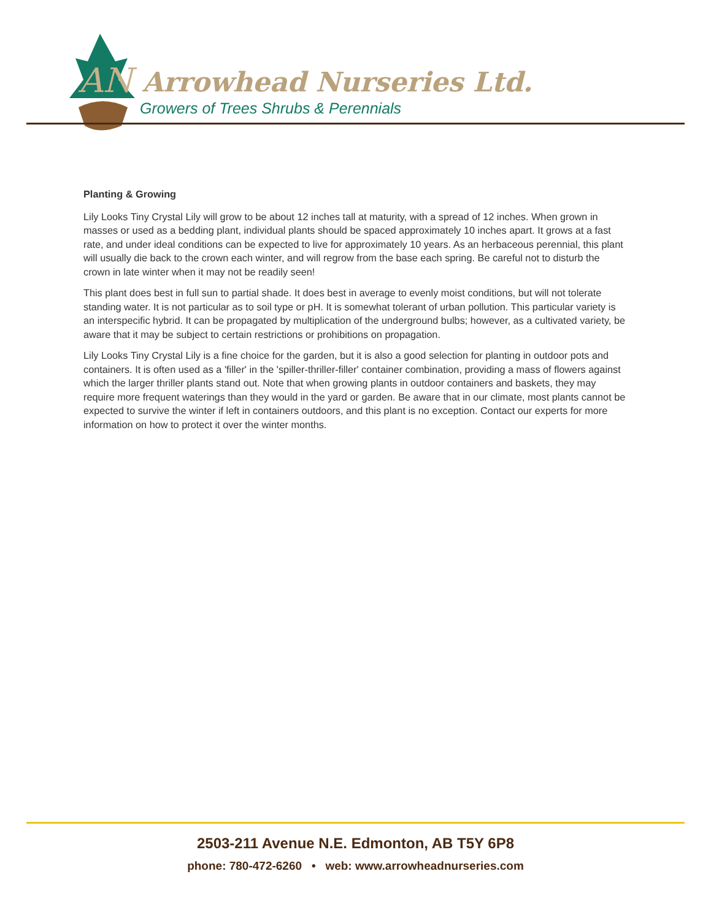AN
Arrowhead Nurseries Ltd.
Growers of Trees Shrubs & Perennials
Planting & Growing
Lily Looks Tiny Crystal Lily will grow to be about 12 inches tall at maturity, with a spread of 12 inches. When grown in masses or used as a bedding plant, individual plants should be spaced approximately 10 inches apart. It grows at a fast rate, and under ideal conditions can be expected to live for approximately 10 years. As an herbaceous perennial, this plant will usually die back to the crown each winter, and will regrow from the base each spring. Be careful not to disturb the crown in late winter when it may not be readily seen!
This plant does best in full sun to partial shade. It does best in average to evenly moist conditions, but will not tolerate standing water. It is not particular as to soil type or pH. It is somewhat tolerant of urban pollution. This particular variety is an interspecific hybrid. It can be propagated by multiplication of the underground bulbs; however, as a cultivated variety, be aware that it may be subject to certain restrictions or prohibitions on propagation.
Lily Looks Tiny Crystal Lily is a fine choice for the garden, but it is also a good selection for planting in outdoor pots and containers. It is often used as a 'filler' in the 'spiller-thriller-filler' container combination, providing a mass of flowers against which the larger thriller plants stand out. Note that when growing plants in outdoor containers and baskets, they may require more frequent waterings than they would in the yard or garden. Be aware that in our climate, most plants cannot be expected to survive the winter if left in containers outdoors, and this plant is no exception. Contact our experts for more information on how to protect it over the winter months.
2503-211 Avenue N.E. Edmonton, AB T5Y 6P8
phone: 780-472-6260 • web: www.arrowheadnurseries.com